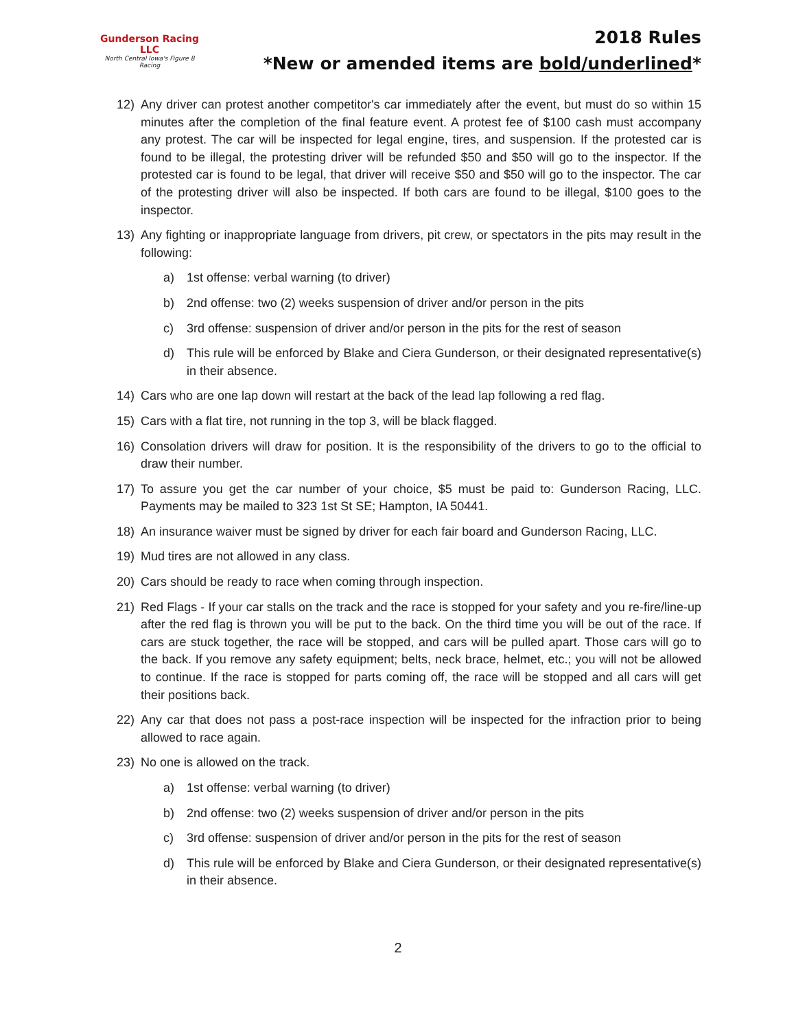Gunderson Racing LLC
North Central Iowa's Figure 8 Racing
2018 Rules
*New or amended items are bold/underlined*
12) Any driver can protest another competitor's car immediately after the event, but must do so within 15 minutes after the completion of the final feature event. A protest fee of $100 cash must accompany any protest. The car will be inspected for legal engine, tires, and suspension. If the protested car is found to be illegal, the protesting driver will be refunded $50 and $50 will go to the inspector. If the protested car is found to be legal, that driver will receive $50 and $50 will go to the inspector. The car of the protesting driver will also be inspected. If both cars are found to be illegal, $100 goes to the inspector.
13) Any fighting or inappropriate language from drivers, pit crew, or spectators in the pits may result in the following:
a) 1st offense: verbal warning (to driver)
b) 2nd offense: two (2) weeks suspension of driver and/or person in the pits
c) 3rd offense: suspension of driver and/or person in the pits for the rest of season
d) This rule will be enforced by Blake and Ciera Gunderson, or their designated representative(s) in their absence.
14) Cars who are one lap down will restart at the back of the lead lap following a red flag.
15) Cars with a flat tire, not running in the top 3, will be black flagged.
16) Consolation drivers will draw for position. It is the responsibility of the drivers to go to the official to draw their number.
17) To assure you get the car number of your choice, $5 must be paid to: Gunderson Racing, LLC. Payments may be mailed to 323 1st St SE; Hampton, IA 50441.
18) An insurance waiver must be signed by driver for each fair board and Gunderson Racing, LLC.
19) Mud tires are not allowed in any class.
20) Cars should be ready to race when coming through inspection.
21) Red Flags - If your car stalls on the track and the race is stopped for your safety and you re-fire/line-up after the red flag is thrown you will be put to the back. On the third time you will be out of the race. If cars are stuck together, the race will be stopped, and cars will be pulled apart. Those cars will go to the back. If you remove any safety equipment; belts, neck brace, helmet, etc.; you will not be allowed to continue. If the race is stopped for parts coming off, the race will be stopped and all cars will get their positions back.
22) Any car that does not pass a post-race inspection will be inspected for the infraction prior to being allowed to race again.
23) No one is allowed on the track.
a) 1st offense: verbal warning (to driver)
b) 2nd offense: two (2) weeks suspension of driver and/or person in the pits
c) 3rd offense: suspension of driver and/or person in the pits for the rest of season
d) This rule will be enforced by Blake and Ciera Gunderson, or their designated representative(s) in their absence.
2